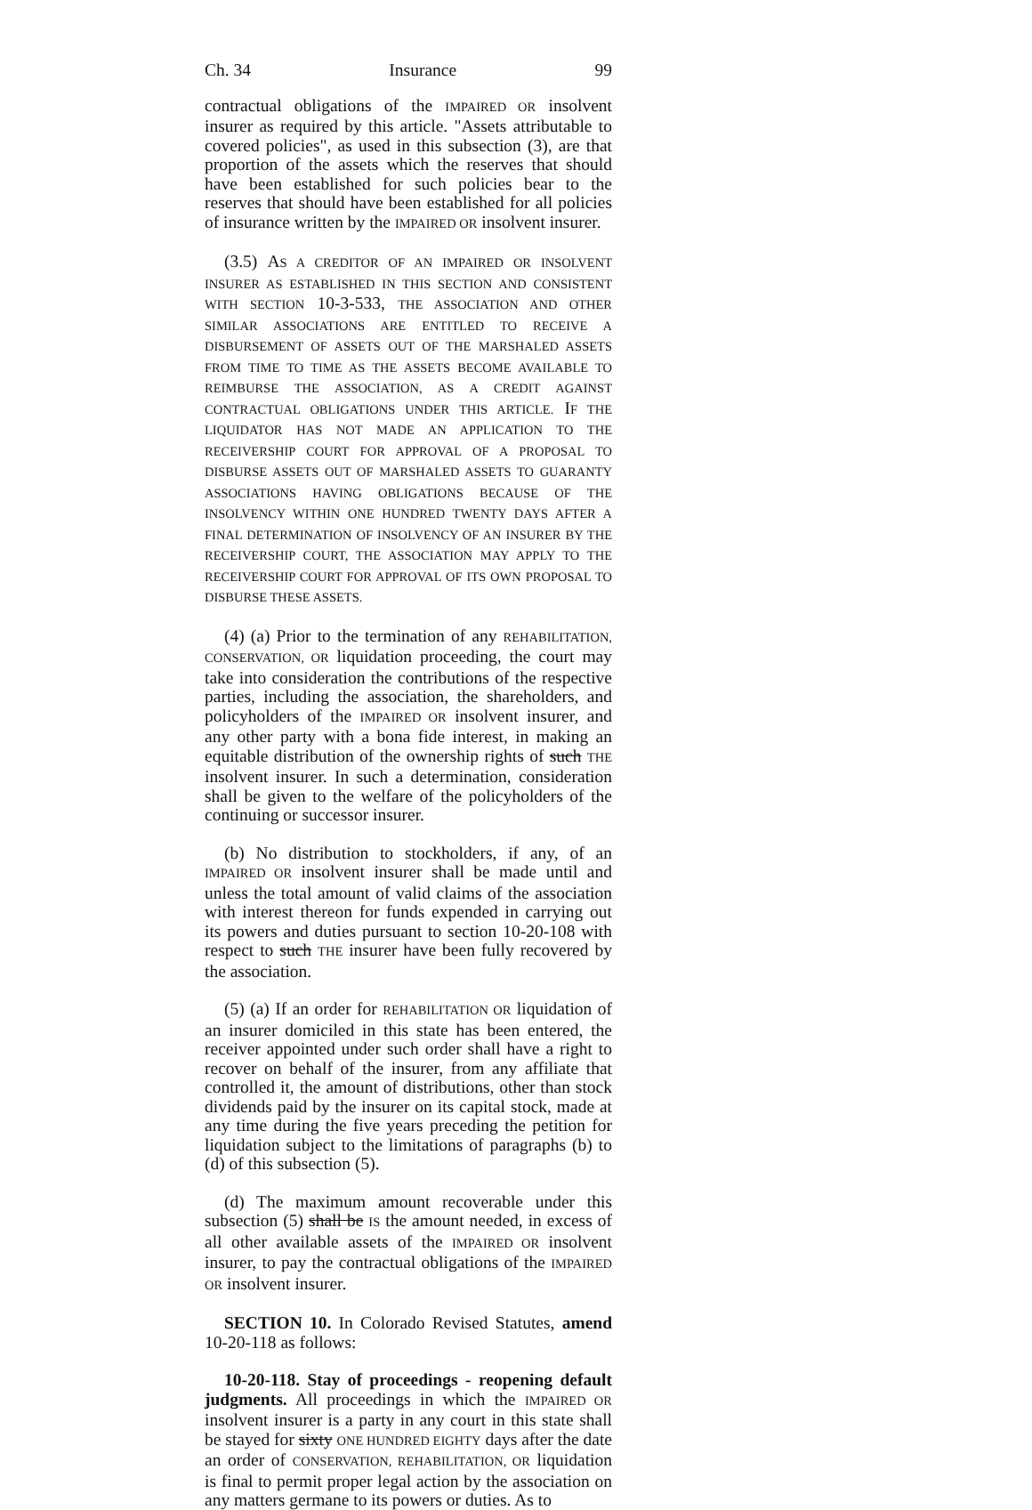Ch. 34 Insurance 99
contractual obligations of the IMPAIRED OR insolvent insurer as required by this article. "Assets attributable to covered policies", as used in this subsection (3), are that proportion of the assets which the reserves that should have been established for such policies bear to the reserves that should have been established for all policies of insurance written by the IMPAIRED OR insolvent insurer.
(3.5) AS A CREDITOR OF AN IMPAIRED OR INSOLVENT INSURER AS ESTABLISHED IN THIS SECTION AND CONSISTENT WITH SECTION 10-3-533, THE ASSOCIATION AND OTHER SIMILAR ASSOCIATIONS ARE ENTITLED TO RECEIVE A DISBURSEMENT OF ASSETS OUT OF THE MARSHALED ASSETS FROM TIME TO TIME AS THE ASSETS BECOME AVAILABLE TO REIMBURSE THE ASSOCIATION, AS A CREDIT AGAINST CONTRACTUAL OBLIGATIONS UNDER THIS ARTICLE. IF THE LIQUIDATOR HAS NOT MADE AN APPLICATION TO THE RECEIVERSHIP COURT FOR APPROVAL OF A PROPOSAL TO DISBURSE ASSETS OUT OF MARSHALED ASSETS TO GUARANTY ASSOCIATIONS HAVING OBLIGATIONS BECAUSE OF THE INSOLVENCY WITHIN ONE HUNDRED TWENTY DAYS AFTER A FINAL DETERMINATION OF INSOLVENCY OF AN INSURER BY THE RECEIVERSHIP COURT, THE ASSOCIATION MAY APPLY TO THE RECEIVERSHIP COURT FOR APPROVAL OF ITS OWN PROPOSAL TO DISBURSE THESE ASSETS.
(4) (a) Prior to the termination of any REHABILITATION, CONSERVATION, OR liquidation proceeding, the court may take into consideration the contributions of the respective parties, including the association, the shareholders, and policyholders of the IMPAIRED OR insolvent insurer, and any other party with a bona fide interest, in making an equitable distribution of the ownership rights of such THE insolvent insurer. In such a determination, consideration shall be given to the welfare of the policyholders of the continuing or successor insurer.
(b) No distribution to stockholders, if any, of an IMPAIRED OR insolvent insurer shall be made until and unless the total amount of valid claims of the association with interest thereon for funds expended in carrying out its powers and duties pursuant to section 10-20-108 with respect to such THE insurer have been fully recovered by the association.
(5) (a) If an order for REHABILITATION OR liquidation of an insurer domiciled in this state has been entered, the receiver appointed under such order shall have a right to recover on behalf of the insurer, from any affiliate that controlled it, the amount of distributions, other than stock dividends paid by the insurer on its capital stock, made at any time during the five years preceding the petition for liquidation subject to the limitations of paragraphs (b) to (d) of this subsection (5).
(d) The maximum amount recoverable under this subsection (5) shall be IS the amount needed, in excess of all other available assets of the IMPAIRED OR insolvent insurer, to pay the contractual obligations of the IMPAIRED OR insolvent insurer.
SECTION 10. In Colorado Revised Statutes, amend 10-20-118 as follows:
10-20-118. Stay of proceedings - reopening default judgments. All proceedings in which the IMPAIRED OR insolvent insurer is a party in any court in this state shall be stayed for sixty ONE HUNDRED EIGHTY days after the date an order of CONSERVATION, REHABILITATION, OR liquidation is final to permit proper legal action by the association on any matters germane to its powers or duties. As to